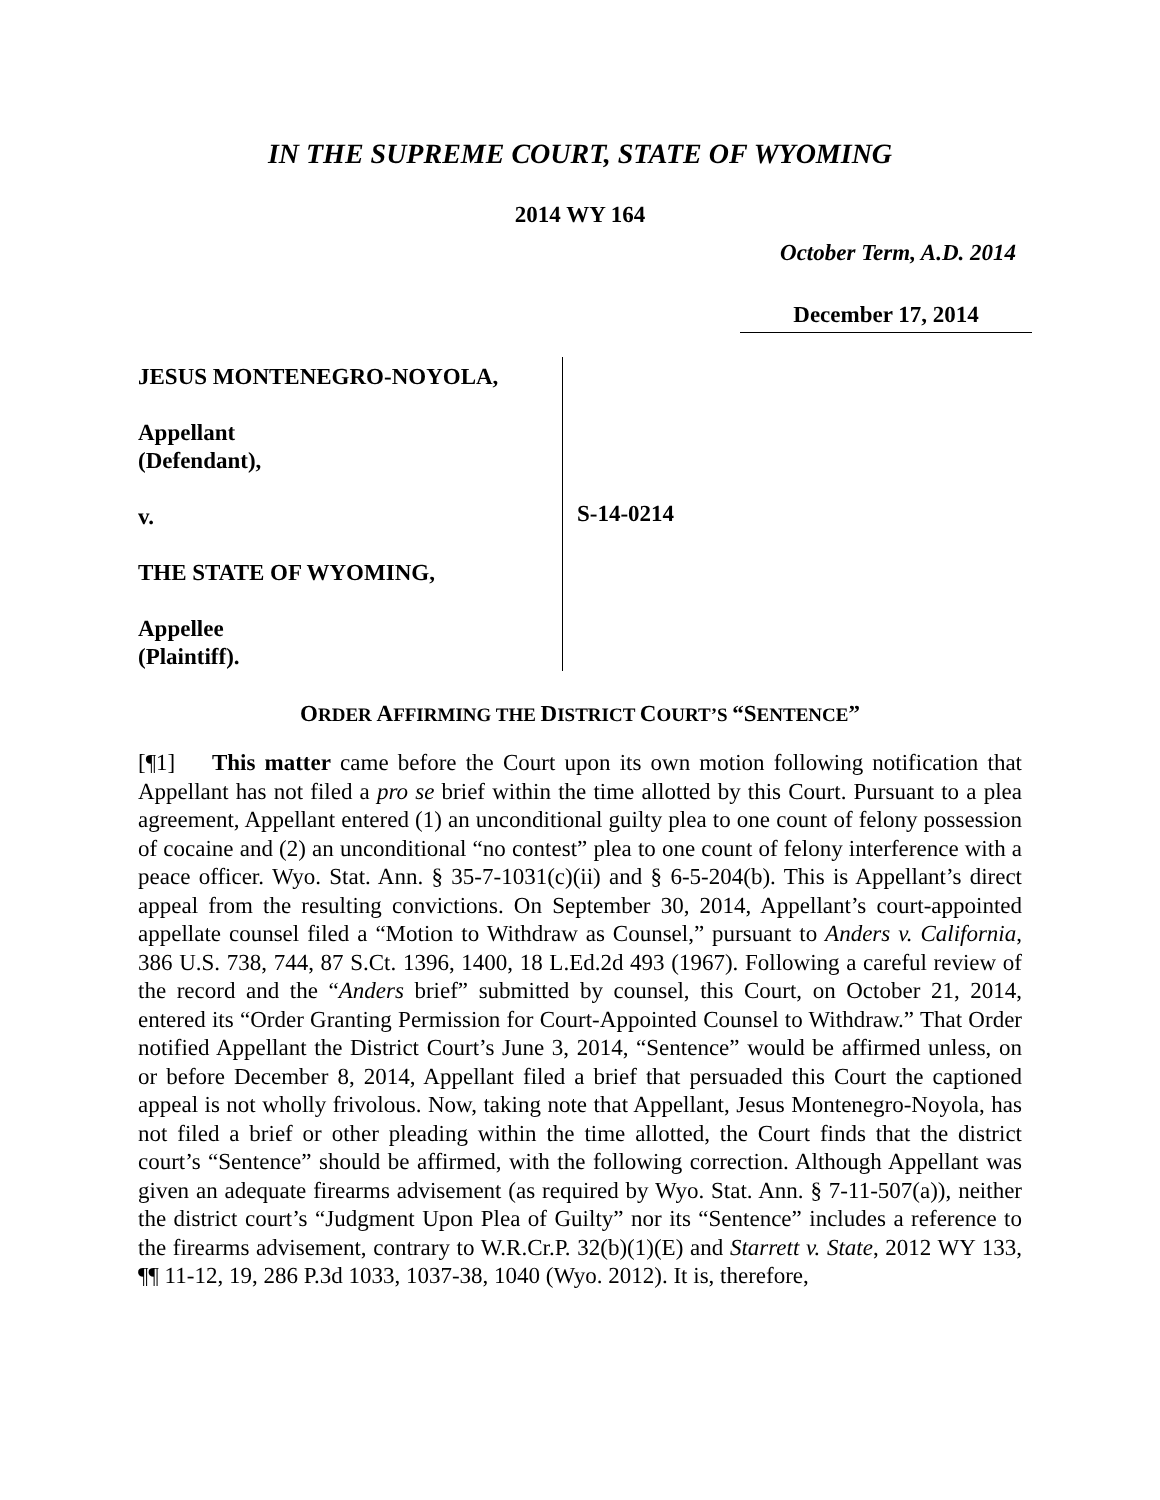IN THE SUPREME COURT, STATE OF WYOMING
2014 WY 164
October Term, A.D. 2014
December 17, 2014
JESUS MONTENEGRO-NOYOLA,
Appellant
(Defendant),
v.
THE STATE OF WYOMING,
Appellee
(Plaintiff).
S-14-0214
ORDER AFFIRMING THE DISTRICT COURT’S “SENTENCE”
[¶1] This matter came before the Court upon its own motion following notification that Appellant has not filed a pro se brief within the time allotted by this Court. Pursuant to a plea agreement, Appellant entered (1) an unconditional guilty plea to one count of felony possession of cocaine and (2) an unconditional “no contest” plea to one count of felony interference with a peace officer. Wyo. Stat. Ann. § 35-7-1031(c)(ii) and § 6-5-204(b). This is Appellant’s direct appeal from the resulting convictions. On September 30, 2014, Appellant’s court-appointed appellate counsel filed a “Motion to Withdraw as Counsel,” pursuant to Anders v. California, 386 U.S. 738, 744, 87 S.Ct. 1396, 1400, 18 L.Ed.2d 493 (1967). Following a careful review of the record and the “Anders brief” submitted by counsel, this Court, on October 21, 2014, entered its “Order Granting Permission for Court-Appointed Counsel to Withdraw.” That Order notified Appellant the District Court’s June 3, 2014, “Sentence” would be affirmed unless, on or before December 8, 2014, Appellant filed a brief that persuaded this Court the captioned appeal is not wholly frivolous. Now, taking note that Appellant, Jesus Montenegro-Noyola, has not filed a brief or other pleading within the time allotted, the Court finds that the district court’s “Sentence” should be affirmed, with the following correction. Although Appellant was given an adequate firearms advisement (as required by Wyo. Stat. Ann. § 7-11-507(a)), neither the district court’s “Judgment Upon Plea of Guilty” nor its “Sentence” includes a reference to the firearms advisement, contrary to W.R.Cr.P. 32(b)(1)(E) and Starrett v. State, 2012 WY 133, ¶¶ 11-12, 19, 286 P.3d 1033, 1037-38, 1040 (Wyo. 2012). It is, therefore,